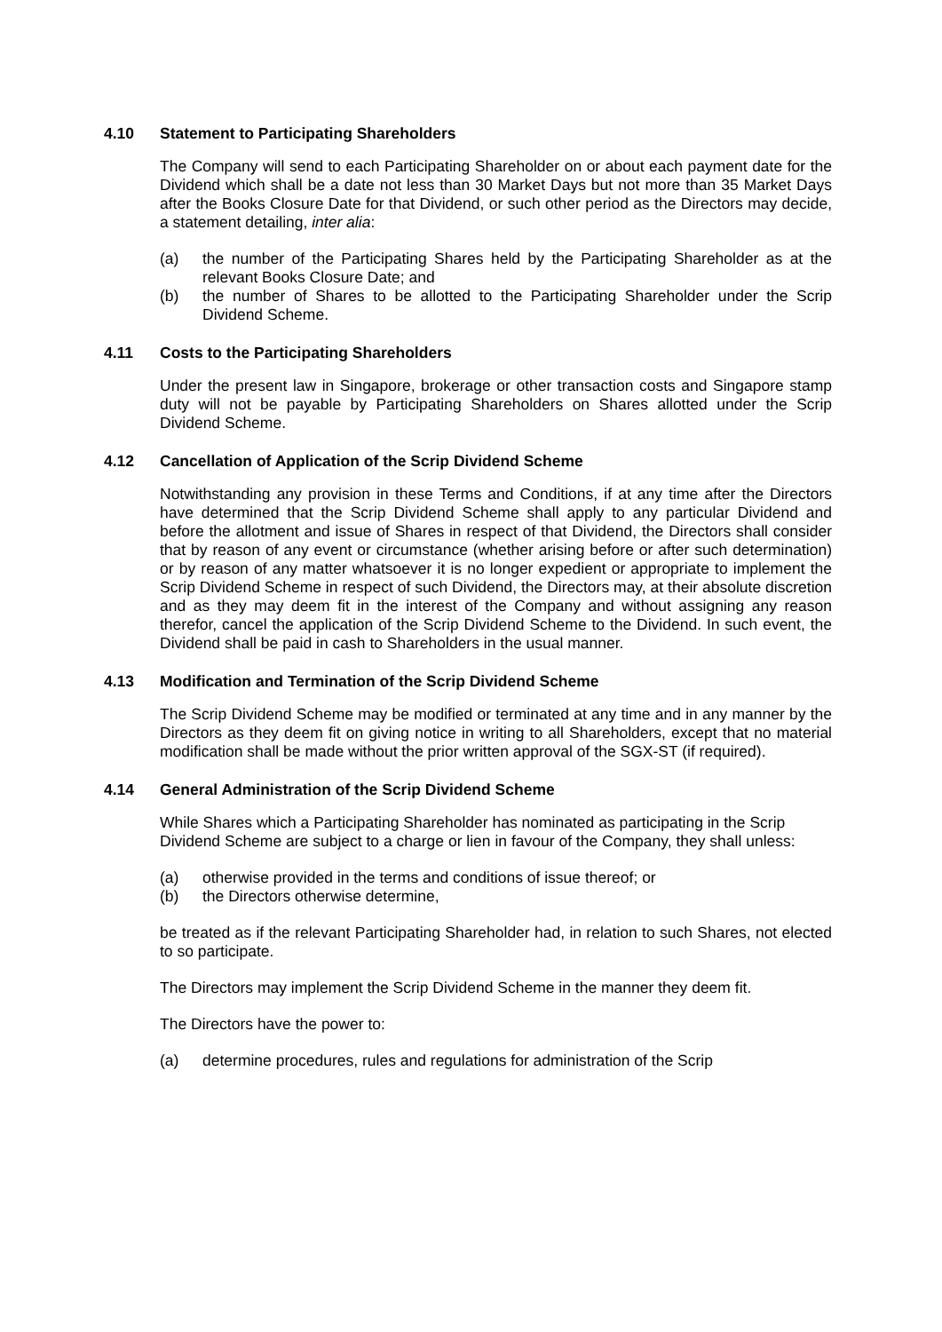4.10 Statement to Participating Shareholders
The Company will send to each Participating Shareholder on or about each payment date for the Dividend which shall be a date not less than 30 Market Days but not more than 35 Market Days after the Books Closure Date for that Dividend, or such other period as the Directors may decide, a statement detailing, inter alia:
(a) the number of the Participating Shares held by the Participating Shareholder as at the relevant Books Closure Date; and
(b) the number of Shares to be allotted to the Participating Shareholder under the Scrip Dividend Scheme.
4.11 Costs to the Participating Shareholders
Under the present law in Singapore, brokerage or other transaction costs and Singapore stamp duty will not be payable by Participating Shareholders on Shares allotted under the Scrip Dividend Scheme.
4.12 Cancellation of Application of the Scrip Dividend Scheme
Notwithstanding any provision in these Terms and Conditions, if at any time after the Directors have determined that the Scrip Dividend Scheme shall apply to any particular Dividend and before the allotment and issue of Shares in respect of that Dividend, the Directors shall consider that by reason of any event or circumstance (whether arising before or after such determination) or by reason of any matter whatsoever it is no longer expedient or appropriate to implement the Scrip Dividend Scheme in respect of such Dividend, the Directors may, at their absolute discretion and as they may deem fit in the interest of the Company and without assigning any reason therefor, cancel the application of the Scrip Dividend Scheme to the Dividend. In such event, the Dividend shall be paid in cash to Shareholders in the usual manner.
4.13 Modification and Termination of the Scrip Dividend Scheme
The Scrip Dividend Scheme may be modified or terminated at any time and in any manner by the Directors as they deem fit on giving notice in writing to all Shareholders, except that no material modification shall be made without the prior written approval of the SGX-ST (if required).
4.14 General Administration of the Scrip Dividend Scheme
While Shares which a Participating Shareholder has nominated as participating in the Scrip Dividend Scheme are subject to a charge or lien in favour of the Company, they shall unless:
(a) otherwise provided in the terms and conditions of issue thereof; or
(b) the Directors otherwise determine,
be treated as if the relevant Participating Shareholder had, in relation to such Shares, not elected to so participate.
The Directors may implement the Scrip Dividend Scheme in the manner they deem fit.
The Directors have the power to:
(a) determine procedures, rules and regulations for administration of the Scrip